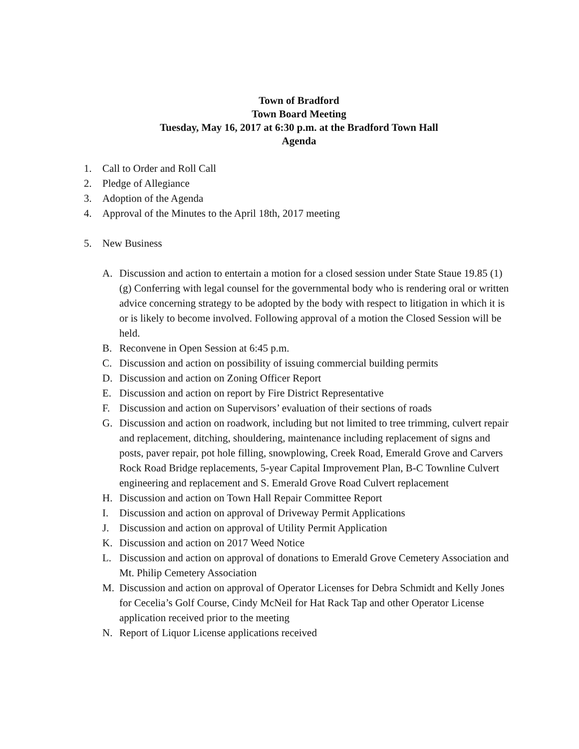Town of Bradford
Town Board Meeting
Tuesday, May 16, 2017 at 6:30 p.m. at the Bradford Town Hall
Agenda
1. Call to Order and Roll Call
2. Pledge of Allegiance
3. Adoption of the Agenda
4. Approval of the Minutes to the April 18th, 2017 meeting
5. New Business
A. Discussion and action to entertain a motion for a closed session under State Staue 19.85 (1) (g) Conferring with legal counsel for the governmental body who is rendering oral or written advice concerning strategy to be adopted by the body with respect to litigation in which it is or is likely to become involved. Following approval of a motion the Closed Session will be held.
B. Reconvene in Open Session at 6:45 p.m.
C. Discussion and action on possibility of issuing commercial building permits
D. Discussion and action on Zoning Officer Report
E. Discussion and action on report by Fire District Representative
F. Discussion and action on Supervisors’ evaluation of their sections of roads
G. Discussion and action on roadwork, including but not limited to tree trimming, culvert repair and replacement, ditching, shouldering, maintenance including replacement of signs and posts, paver repair, pot hole filling, snowplowing, Creek Road, Emerald Grove and Carvers Rock Road Bridge replacements, 5-year Capital Improvement Plan, B-C Townline Culvert engineering and replacement and S. Emerald Grove Road Culvert replacement
H. Discussion and action on Town Hall Repair Committee Report
I. Discussion and action on approval of Driveway Permit Applications
J. Discussion and action on approval of Utility Permit Application
K. Discussion and action on 2017 Weed Notice
L. Discussion and action on approval of donations to Emerald Grove Cemetery Association and Mt. Philip Cemetery Association
M. Discussion and action on approval of Operator Licenses for Debra Schmidt and Kelly Jones for Cecelia’s Golf Course, Cindy McNeil for Hat Rack Tap and other Operator License application received prior to the meeting
N. Report of Liquor License applications received